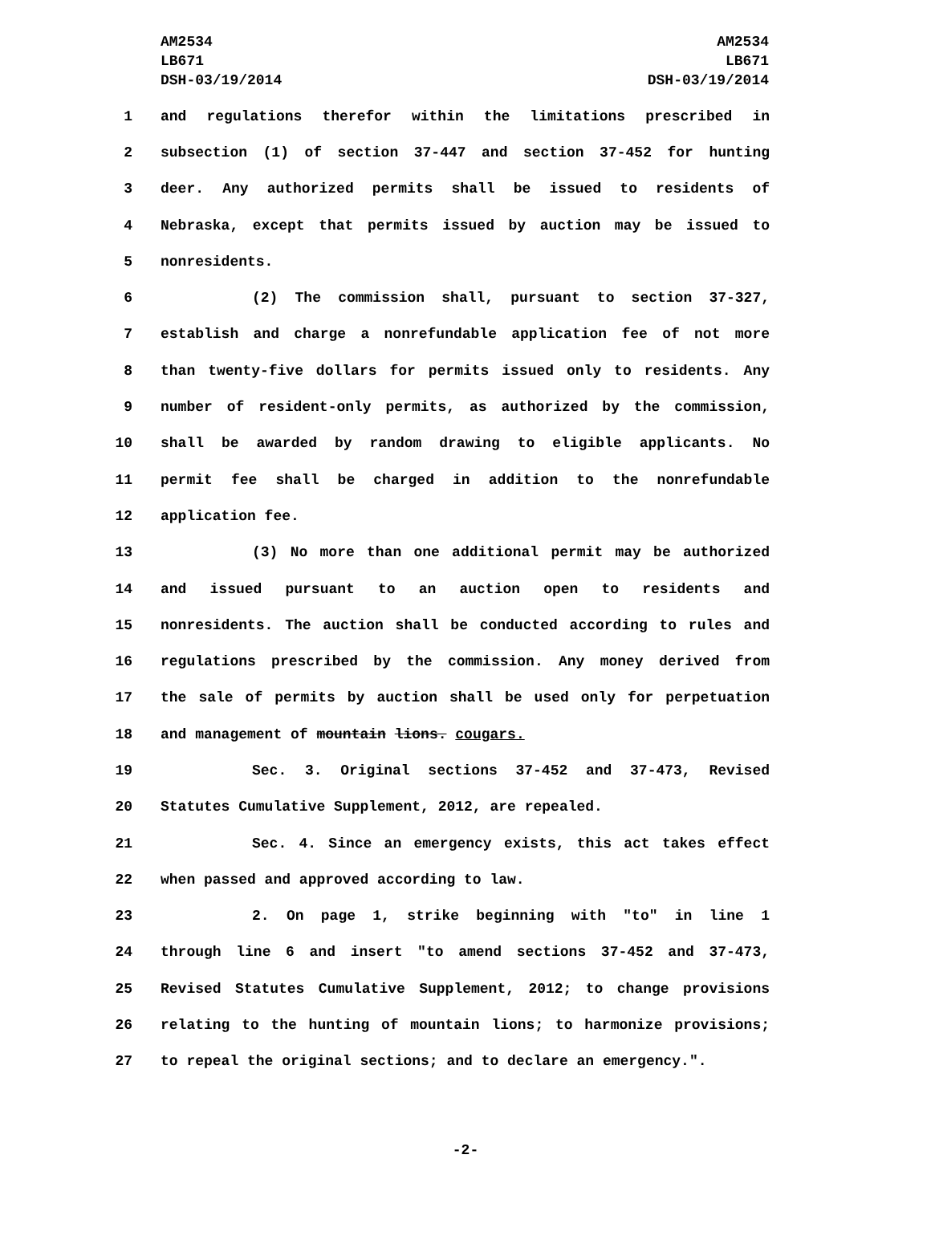AM2534
LB671
DSH-03/19/2014
AM2534
LB671
DSH-03/19/2014
1 and regulations therefor within the limitations prescribed in
2 subsection (1) of section 37-447 and section 37-452 for hunting
3 deer. Any authorized permits shall be issued to residents of
4 Nebraska, except that permits issued by auction may be issued to
5 nonresidents.
6 (2) The commission shall, pursuant to section 37-327,
7 establish and charge a nonrefundable application fee of not more
8 than twenty-five dollars for permits issued only to residents. Any
9 number of resident-only permits, as authorized by the commission,
10 shall be awarded by random drawing to eligible applicants. No
11 permit fee shall be charged in addition to the nonrefundable
12 application fee.
13 (3) No more than one additional permit may be authorized
14 and issued pursuant to an auction open to residents and
15 nonresidents. The auction shall be conducted according to rules and
16 regulations prescribed by the commission. Any money derived from
17 the sale of permits by auction shall be used only for perpetuation
18 and management of mountain lions. cougars.
19 Sec. 3. Original sections 37-452 and 37-473, Revised
20 Statutes Cumulative Supplement, 2012, are repealed.
21 Sec. 4. Since an emergency exists, this act takes effect
22 when passed and approved according to law.
23 2. On page 1, strike beginning with "to" in line 1
24 through line 6 and insert "to amend sections 37-452 and 37-473,
25 Revised Statutes Cumulative Supplement, 2012; to change provisions
26 relating to the hunting of mountain lions; to harmonize provisions;
27 to repeal the original sections; and to declare an emergency.".
-2-